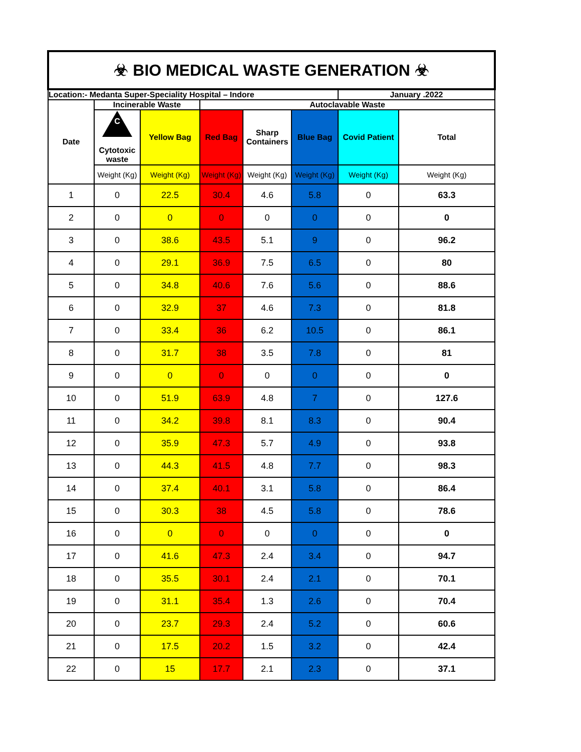| ☣ BIO MEDICAL WASTE GENERATION ☣ | | | | | | | |
| Location:- Medanta Super-Speciality Hospital – Indore | | | | | | January .2022 | |
| Date | Incinerable Waste | | Autoclavable Waste | | | | |
| | C Cytotoxic waste | Yellow Bag | Red Bag | Sharp Containers | Blue Bag | Covid Patient | Total |
| | Weight (Kg) | Weight (Kg) | Weight (Kg) | Weight (Kg) | Weight (Kg) | Weight (Kg) | Weight (Kg) |
| 1 | 0 | 22.5 | 30.4 | 4.6 | 5.8 | 0 | 63.3 |
| 2 | 0 | 0 | 0 | 0 | 0 | 0 | 0 |
| 3 | 0 | 38.6 | 43.5 | 5.1 | 9 | 0 | 96.2 |
| 4 | 0 | 29.1 | 36.9 | 7.5 | 6.5 | 0 | 80 |
| 5 | 0 | 34.8 | 40.6 | 7.6 | 5.6 | 0 | 88.6 |
| 6 | 0 | 32.9 | 37 | 4.6 | 7.3 | 0 | 81.8 |
| 7 | 0 | 33.4 | 36 | 6.2 | 10.5 | 0 | 86.1 |
| 8 | 0 | 31.7 | 38 | 3.5 | 7.8 | 0 | 81 |
| 9 | 0 | 0 | 0 | 0 | 0 | 0 | 0 |
| 10 | 0 | 51.9 | 63.9 | 4.8 | 7 | 0 | 127.6 |
| 11 | 0 | 34.2 | 39.8 | 8.1 | 8.3 | 0 | 90.4 |
| 12 | 0 | 35.9 | 47.3 | 5.7 | 4.9 | 0 | 93.8 |
| 13 | 0 | 44.3 | 41.5 | 4.8 | 7.7 | 0 | 98.3 |
| 14 | 0 | 37.4 | 40.1 | 3.1 | 5.8 | 0 | 86.4 |
| 15 | 0 | 30.3 | 38 | 4.5 | 5.8 | 0 | 78.6 |
| 16 | 0 | 0 | 0 | 0 | 0 | 0 | 0 |
| 17 | 0 | 41.6 | 47.3 | 2.4 | 3.4 | 0 | 94.7 |
| 18 | 0 | 35.5 | 30.1 | 2.4 | 2.1 | 0 | 70.1 |
| 19 | 0 | 31.1 | 35.4 | 1.3 | 2.6 | 0 | 70.4 |
| 20 | 0 | 23.7 | 29.3 | 2.4 | 5.2 | 0 | 60.6 |
| 21 | 0 | 17.5 | 20.2 | 1.5 | 3.2 | 0 | 42.4 |
| 22 | 0 | 15 | 17.7 | 2.1 | 2.3 | 0 | 37.1 |